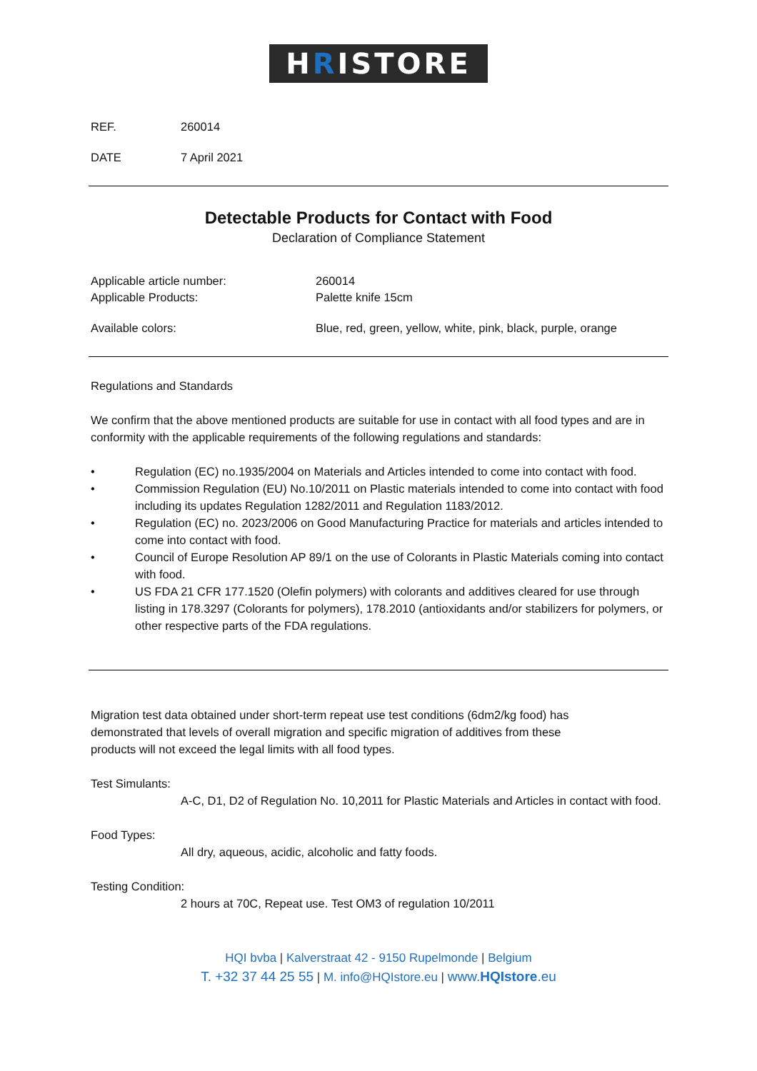HRISTORE
REF. 260014
DATE 7 April 2021
Detectable Products for Contact with Food
Declaration of Compliance Statement
Applicable article number: 260014
Applicable Products: Palette knife 15cm
Available colors: Blue, red, green, yellow, white, pink, black, purple, orange
Regulations and Standards
We confirm that the above mentioned products are suitable for use in contact with all food types and are in conformity with the applicable requirements of the following regulations and standards:
• Regulation (EC) no.1935/2004 on Materials and Articles intended to come into contact with food.
• Commission Regulation (EU) No.10/2011 on Plastic materials intended to come into contact with food including its updates Regulation 1282/2011 and Regulation 1183/2012.
• Regulation (EC) no. 2023/2006 on Good Manufacturing Practice for materials and articles intended to come into contact with food.
• Council of Europe Resolution AP 89/1 on the use of Colorants in Plastic Materials coming into contact with food.
• US FDA 21 CFR 177.1520 (Olefin polymers) with colorants and additives cleared for use through listing in 178.3297 (Colorants for polymers), 178.2010 (antioxidants and/or stabilizers for polymers, or other respective parts of the FDA regulations.
Migration test data obtained under short-term repeat use test conditions (6dm2/kg food) has demonstrated that levels of overall migration and specific migration of additives from these products will not exceed the legal limits with all food types.
Test Simulants:
A-C, D1, D2 of Regulation No. 10,2011 for Plastic Materials and Articles in contact with food.
Food Types:
All dry, aqueous, acidic, alcoholic and fatty foods.
Testing Condition:
2 hours at 70C, Repeat use. Test OM3 of regulation 10/2011
HQI bvba | Kalverstraat 42 - 9150 Rupelmonde | Belgium
T. +32 37 44 25 55 | M. info@HQIstore.eu | www.HQIstore.eu